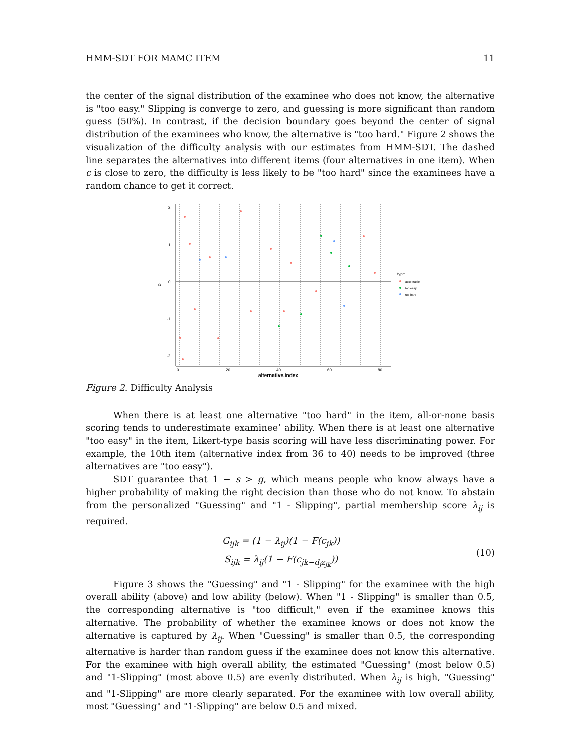HMM-SDT FOR MAMC ITEM 11
the center of the signal distribution of the examinee who does not know, the alternative is "too easy." Slipping is converge to zero, and guessing is more significant than random guess (50%). In contrast, if the decision boundary goes beyond the center of signal distribution of the examinees who know, the alternative is "too hard." Figure 2 shows the visualization of the difficulty analysis with our estimates from HMM-SDT. The dashed line separates the alternatives into different items (four alternatives in one item). When c is close to zero, the difficulty is less likely to be "too hard" since the examinees have a random chance to get it correct.
2
1
0
-1
-2
0
20
40
60
80
alternative.index
c
type
acceptable
too easy
too hard
Figure 2. Difficulty Analysis
When there is at least one alternative "too hard" in the item, all-or-none basis scoring tends to underestimate examinee’ ability. When there is at least one alternative "too easy" in the item, Likert-type basis scoring will have less discriminating power. For example, the 10th item (alternative index from 36 to 40) needs to be improved (three alternatives are "too easy").
SDT guarantee that 1 − s > g, which means people who know always have a higher probability of making the right decision than those who do not know. To abstain from the personalized "Guessing" and "1 - Slipping", partial membership score λ<sub>ij</sub> is required.
G<sub>ijk</sub> = (1 − λ<sub>ij</sub>)(1 − F(c<sub>jk</sub>))
S<sub>ijk</sub> = λ<sub>ij</sub>(1 − F(c<sub>jk−d<sub>j</sub>z<sub>jk</sub></sub>))
(10)
Figure 3 shows the "Guessing" and "1 - Slipping" for the examinee with the high overall ability (above) and low ability (below). When "1 - Slipping" is smaller than 0.5, the corresponding alternative is "too difficult," even if the examinee knows this alternative. The probability of whether the examinee knows or does not know the alternative is captured by λ<sub>ij</sub>. When "Guessing" is smaller than 0.5, the corresponding alternative is harder than random guess if the examinee does not know this alternative. For the examinee with high overall ability, the estimated "Guessing" (most below 0.5) and "1-Slipping" (most above 0.5) are evenly distributed. When λ<sub>ij</sub> is high, "Guessing" and "1-Slipping" are more clearly separated. For the examinee with low overall ability, most "Guessing" and "1-Slipping" are below 0.5 and mixed.